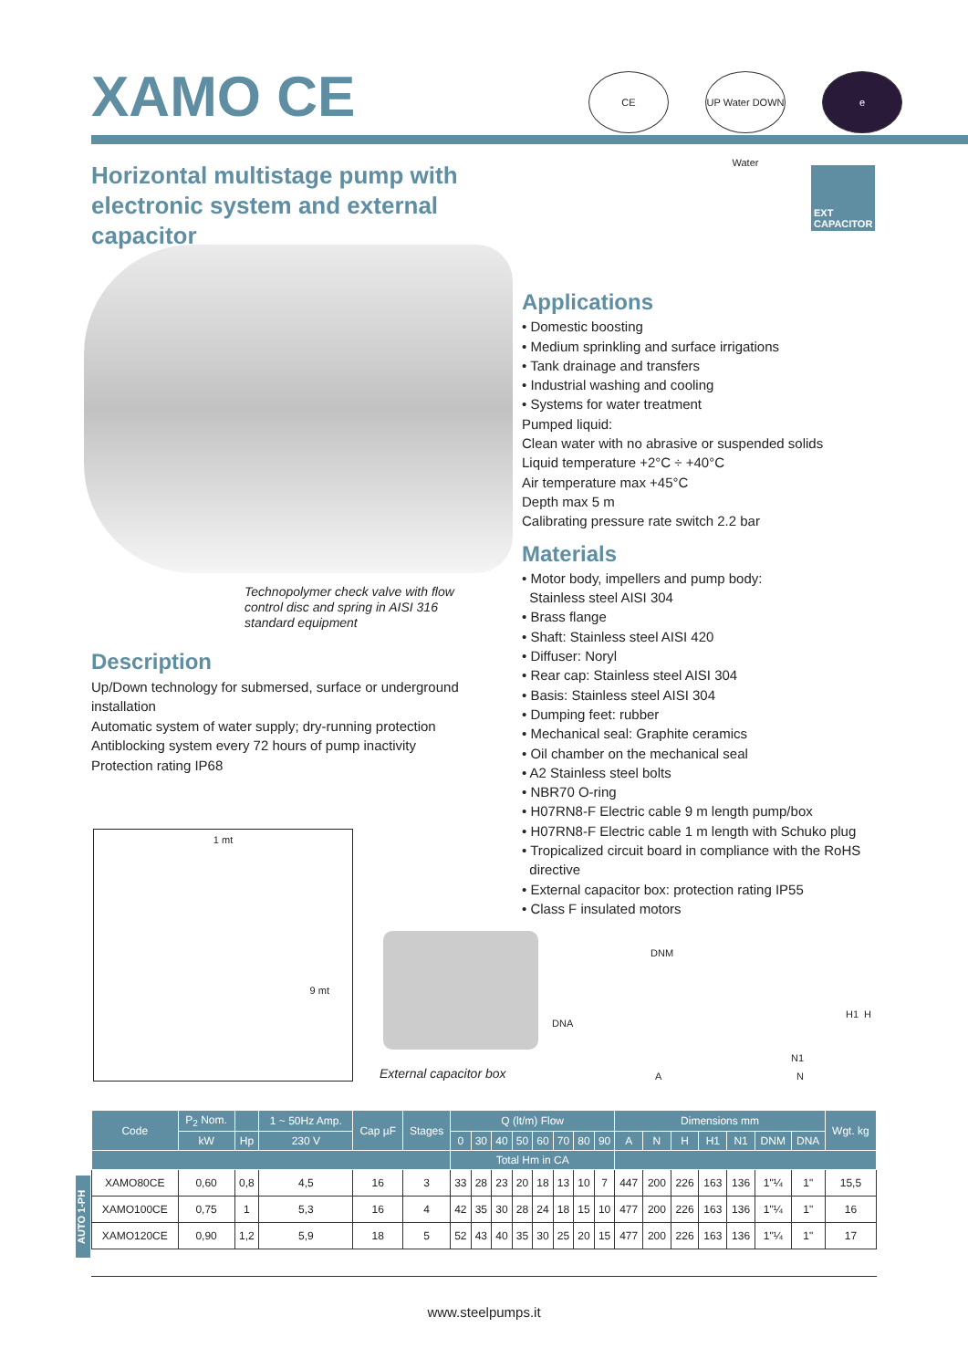XAMO CE
CE UP Water DOWN Water
e
Horizontal multistage pump with electronic system and external capacitor
EXT CAPACITOR
Technopolymer check valve with flow
control disc and spring in AISI 316
standard equipment
Description
Up/Down technology for submersed, surface or underground installation
Automatic system of water supply; dry-running protection
Antiblocking system every 72 hours of pump inactivity
Protection rating IP68
Applications
• Domestic boosting
• Medium sprinkling and surface irrigations
• Tank drainage and transfers
• Industrial washing and cooling
• Systems for water treatment
Pumped liquid:
Clean water with no abrasive or suspended solids
Liquid temperature +2°C ÷ +40°C
Air temperature max +45°C
Depth max 5 m
Calibrating pressure rate switch 2.2 bar
Materials
• Motor body, impellers and pump body:
Stainless steel AISI 304
• Brass flange
• Shaft: Stainless steel AISI 420
• Diffuser: Noryl
• Rear cap: Stainless steel AISI 304
• Basis: Stainless steel AISI 304
• Dumping feet: rubber
• Mechanical seal: Graphite ceramics
• Oil chamber on the mechanical seal
• A2 Stainless steel bolts
• NBR70 O-ring
• H07RN8-F Electric cable 9 m length pump/box
• H07RN8-F Electric cable 1 m length with Schuko plug
• Tropicalized circuit board in compliance with the RoHS
directive
• External capacitor box: protection rating IP55
• Class F insulated motors
1 mt
9 mt
External capacitor box
DNM
DNA
A
N1
H1 H
N
AUTO 1-PH
| Code | P<sub>2</sub> Nom. | | 1 ~ 50Hz Amp. | Cap µF | Stages | Q (lt/m) Flow | | | | | | | | Dimensions mm | | | | | | | Wgt. kg |
| --- | --- | --- | --- | --- | --- | --- | --- | --- | --- | --- | --- | --- | --- | --- | --- | --- | --- | --- | --- | --- | --- |
| | kW | Hp | 230 V | | | 0 | 30 | 40 | 50 | 60 | 70 | 80 | 90 | A | N | H | H1 | N1 | DNM | DNA | |
| | | | | | | Total Hm in CA | | | | | | | | | | | | | | | |
| XAMO80CE | 0,60 | 0,8 | 4,5 | 16 | 3 | 33 | 28 | 23 | 20 | 18 | 13 | 10 | 7 | 447 | 200 | 226 | 163 | 136 | 1"¼ | 1" | 15,5 |
| XAMO100CE | 0,75 | 1 | 5,3 | 16 | 4 | 42 | 35 | 30 | 28 | 24 | 18 | 15 | 10 | 477 | 200 | 226 | 163 | 136 | 1"¼ | 1" | 16 |
| XAMO120CE | 0,90 | 1,2 | 5,9 | 18 | 5 | 52 | 43 | 40 | 35 | 30 | 25 | 20 | 15 | 477 | 200 | 226 | 163 | 136 | 1"¼ | 1" | 17 |
www.steelpumps.it